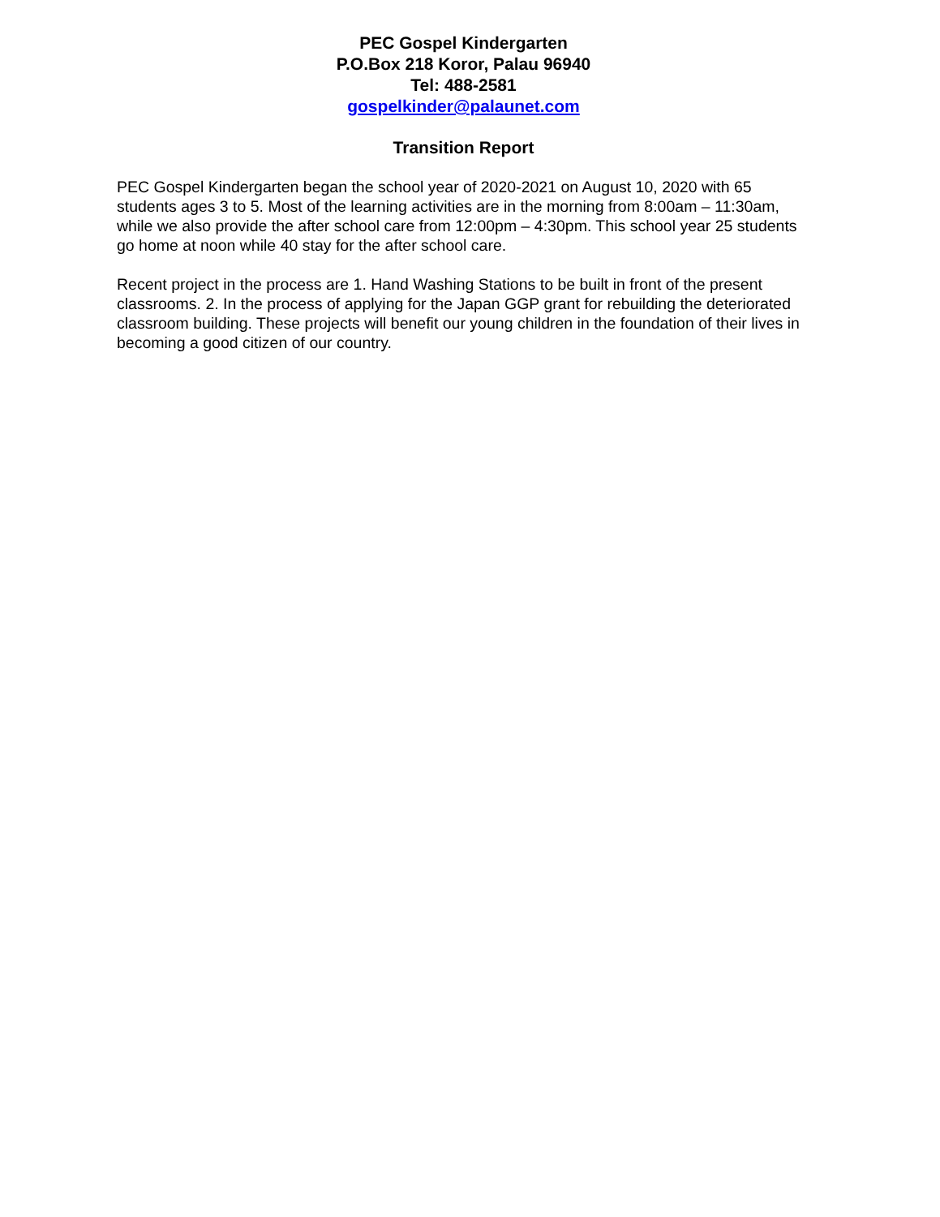PEC Gospel Kindergarten
P.O.Box 218 Koror, Palau 96940
Tel: 488-2581
gospelkinder@palaunet.com
Transition Report
PEC Gospel Kindergarten began the school year of 2020-2021 on August 10, 2020 with 65 students ages 3 to 5. Most of the learning activities are in the morning from 8:00am – 11:30am, while we also provide the after school care from 12:00pm – 4:30pm. This school year 25 students go home at noon while 40 stay for the after school care.
Recent project in the process are 1. Hand Washing Stations to be built in front of the present classrooms. 2. In the process of applying for the Japan GGP grant for rebuilding the deteriorated classroom building. These projects will benefit our young children in the foundation of their lives in becoming a good citizen of our country.